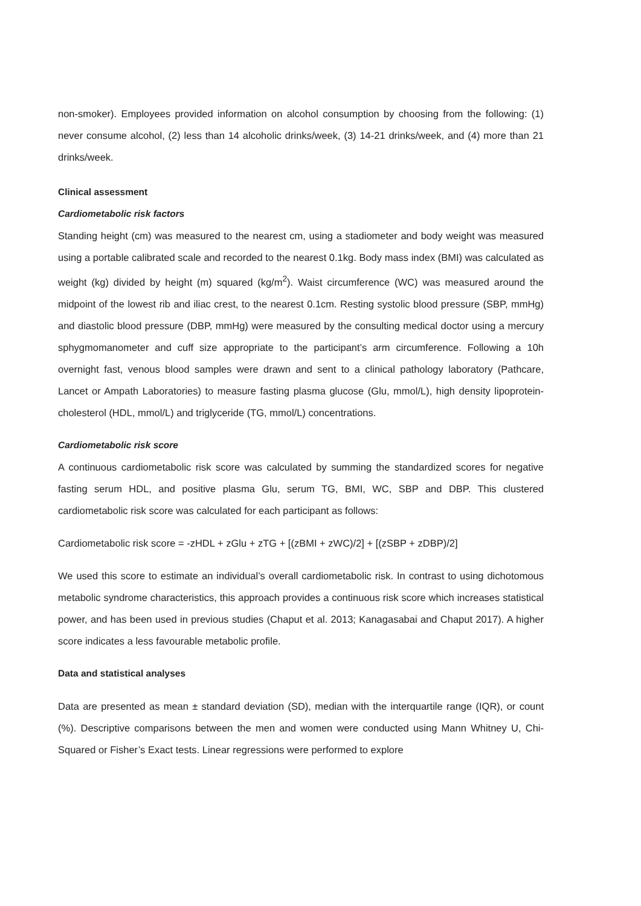non-smoker). Employees provided information on alcohol consumption by choosing from the following: (1) never consume alcohol, (2) less than 14 alcoholic drinks/week, (3) 14-21 drinks/week, and (4) more than 21 drinks/week.
Clinical assessment
Cardiometabolic risk factors
Standing height (cm) was measured to the nearest cm, using a stadiometer and body weight was measured using a portable calibrated scale and recorded to the nearest 0.1kg. Body mass index (BMI) was calculated as weight (kg) divided by height (m) squared (kg/m<sup>2</sup>). Waist circumference (WC) was measured around the midpoint of the lowest rib and iliac crest, to the nearest 0.1cm. Resting systolic blood pressure (SBP, mmHg) and diastolic blood pressure (DBP, mmHg) were measured by the consulting medical doctor using a mercury sphygmomanometer and cuff size appropriate to the participant’s arm circumference. Following a 10h overnight fast, venous blood samples were drawn and sent to a clinical pathology laboratory (Pathcare, Lancet or Ampath Laboratories) to measure fasting plasma glucose (Glu, mmol/L), high density lipoprotein-cholesterol (HDL, mmol/L) and triglyceride (TG, mmol/L) concentrations.
Cardiometabolic risk score
A continuous cardiometabolic risk score was calculated by summing the standardized scores for negative fasting serum HDL, and positive plasma Glu, serum TG, BMI, WC, SBP and DBP. This clustered cardiometabolic risk score was calculated for each participant as follows:
Cardiometabolic risk score = -zHDL + zGlu + zTG + [(zBMI + zWC)/2] + [(zSBP + zDBP)/2]
We used this score to estimate an individual’s overall cardiometabolic risk. In contrast to using dichotomous metabolic syndrome characteristics, this approach provides a continuous risk score which increases statistical power, and has been used in previous studies (Chaput et al. 2013; Kanagasabai and Chaput 2017). A higher score indicates a less favourable metabolic profile.
Data and statistical analyses
Data are presented as mean ± standard deviation (SD), median with the interquartile range (IQR), or count (%). Descriptive comparisons between the men and women were conducted using Mann Whitney U, Chi-Squared or Fisher’s Exact tests. Linear regressions were performed to explore